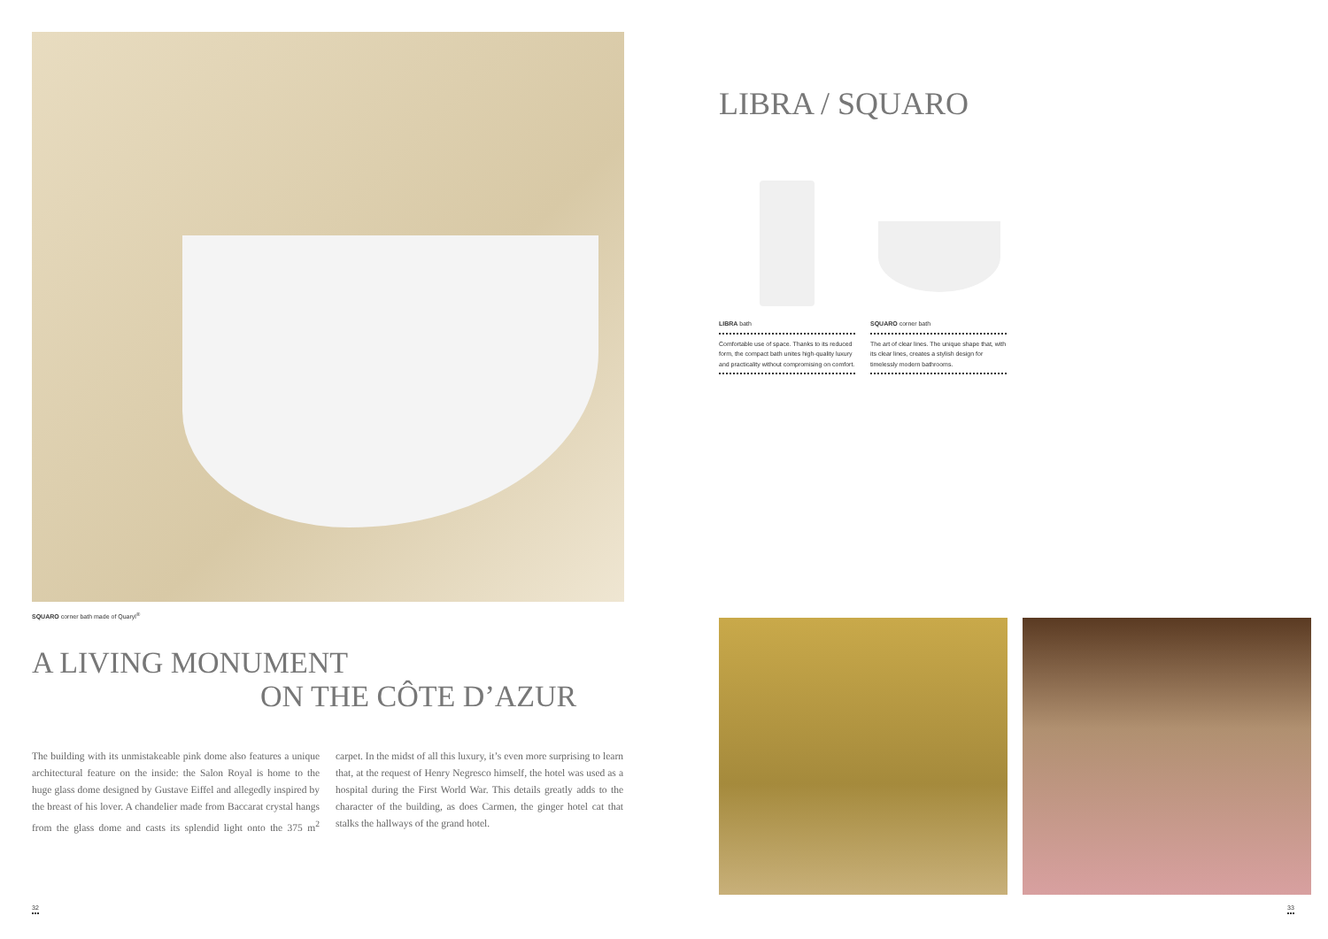SQUARO corner bath made of Quaryl<sup>®</sup>
A LIVING MONUMENT
ON THE CÔTE D’AZUR
The building with its unmistakeable pink dome also features a unique architectural feature on the inside: the Salon Royal is home to the huge glass dome designed by Gustave Eiffel and allegedly inspired by the breast of his lover. A chandelier made from Baccarat crystal hangs from the glass dome and casts its splendid light onto the 375 m<sup>2</sup> carpet. In the midst of all this luxury, it’s even more surprising to learn that, at the request of Henry Negresco himself, the hotel was used as a hospital during the First World War. This details greatly adds to the character of the building, as does Carmen, the ginger hotel cat that stalks the hallways of the grand hotel.
32
LIBRA / SQUARO
LIBRA bath
Comfortable use of space. Thanks to its reduced form, the compact bath unites high-quality luxury and practicality without compromising on comfort.
SQUARO corner bath
The art of clear lines. The unique shape that, with its clear lines, creates a stylish design for timelessly modern bathrooms.
33